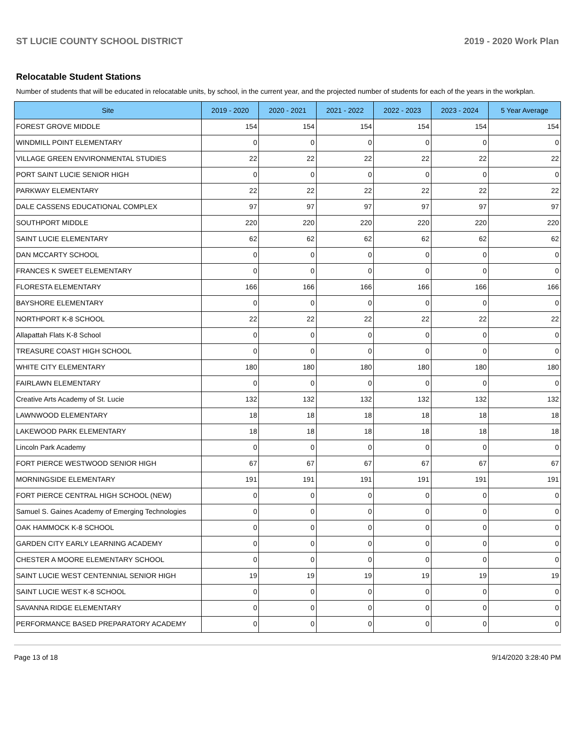ST LUCIE COUNTY SCHOOL DISTRICT 2019 - 2020 Work Plan
Relocatable Student Stations
Number of students that will be educated in relocatable units, by school, in the current year, and the projected number of students for each of the years in the workplan.
| Site | 2019 - 2020 | 2020 - 2021 | 2021 - 2022 | 2022 - 2023 | 2023 - 2024 | 5 Year Average |
| --- | --- | --- | --- | --- | --- | --- |
| FOREST GROVE MIDDLE | 154 | 154 | 154 | 154 | 154 | 154 |
| WINDMILL POINT ELEMENTARY | 0 | 0 | 0 | 0 | 0 | 0 |
| VILLAGE GREEN ENVIRONMENTAL STUDIES | 22 | 22 | 22 | 22 | 22 | 22 |
| PORT SAINT LUCIE SENIOR HIGH | 0 | 0 | 0 | 0 | 0 | 0 |
| PARKWAY ELEMENTARY | 22 | 22 | 22 | 22 | 22 | 22 |
| DALE CASSENS EDUCATIONAL COMPLEX | 97 | 97 | 97 | 97 | 97 | 97 |
| SOUTHPORT MIDDLE | 220 | 220 | 220 | 220 | 220 | 220 |
| SAINT LUCIE ELEMENTARY | 62 | 62 | 62 | 62 | 62 | 62 |
| DAN MCCARTY SCHOOL | 0 | 0 | 0 | 0 | 0 | 0 |
| FRANCES K SWEET ELEMENTARY | 0 | 0 | 0 | 0 | 0 | 0 |
| FLORESTA ELEMENTARY | 166 | 166 | 166 | 166 | 166 | 166 |
| BAYSHORE ELEMENTARY | 0 | 0 | 0 | 0 | 0 | 0 |
| NORTHPORT K-8 SCHOOL | 22 | 22 | 22 | 22 | 22 | 22 |
| Allapattah Flats K-8 School | 0 | 0 | 0 | 0 | 0 | 0 |
| TREASURE COAST HIGH SCHOOL | 0 | 0 | 0 | 0 | 0 | 0 |
| WHITE CITY ELEMENTARY | 180 | 180 | 180 | 180 | 180 | 180 |
| FAIRLAWN ELEMENTARY | 0 | 0 | 0 | 0 | 0 | 0 |
| Creative Arts Academy of St. Lucie | 132 | 132 | 132 | 132 | 132 | 132 |
| LAWNWOOD ELEMENTARY | 18 | 18 | 18 | 18 | 18 | 18 |
| LAKEWOOD PARK ELEMENTARY | 18 | 18 | 18 | 18 | 18 | 18 |
| Lincoln Park Academy | 0 | 0 | 0 | 0 | 0 | 0 |
| FORT PIERCE WESTWOOD SENIOR HIGH | 67 | 67 | 67 | 67 | 67 | 67 |
| MORNINGSIDE ELEMENTARY | 191 | 191 | 191 | 191 | 191 | 191 |
| FORT PIERCE CENTRAL HIGH SCHOOL (NEW) | 0 | 0 | 0 | 0 | 0 | 0 |
| Samuel S. Gaines Academy of Emerging Technologies | 0 | 0 | 0 | 0 | 0 | 0 |
| OAK HAMMOCK K-8 SCHOOL | 0 | 0 | 0 | 0 | 0 | 0 |
| GARDEN CITY EARLY LEARNING ACADEMY | 0 | 0 | 0 | 0 | 0 | 0 |
| CHESTER A MOORE ELEMENTARY SCHOOL | 0 | 0 | 0 | 0 | 0 | 0 |
| SAINT LUCIE WEST CENTENNIAL SENIOR HIGH | 19 | 19 | 19 | 19 | 19 | 19 |
| SAINT LUCIE WEST K-8 SCHOOL | 0 | 0 | 0 | 0 | 0 | 0 |
| SAVANNA RIDGE ELEMENTARY | 0 | 0 | 0 | 0 | 0 | 0 |
| PERFORMANCE BASED PREPARATORY ACADEMY | 0 | 0 | 0 | 0 | 0 | 0 |
Page 13 of 18 9/14/2020 3:28:40 PM